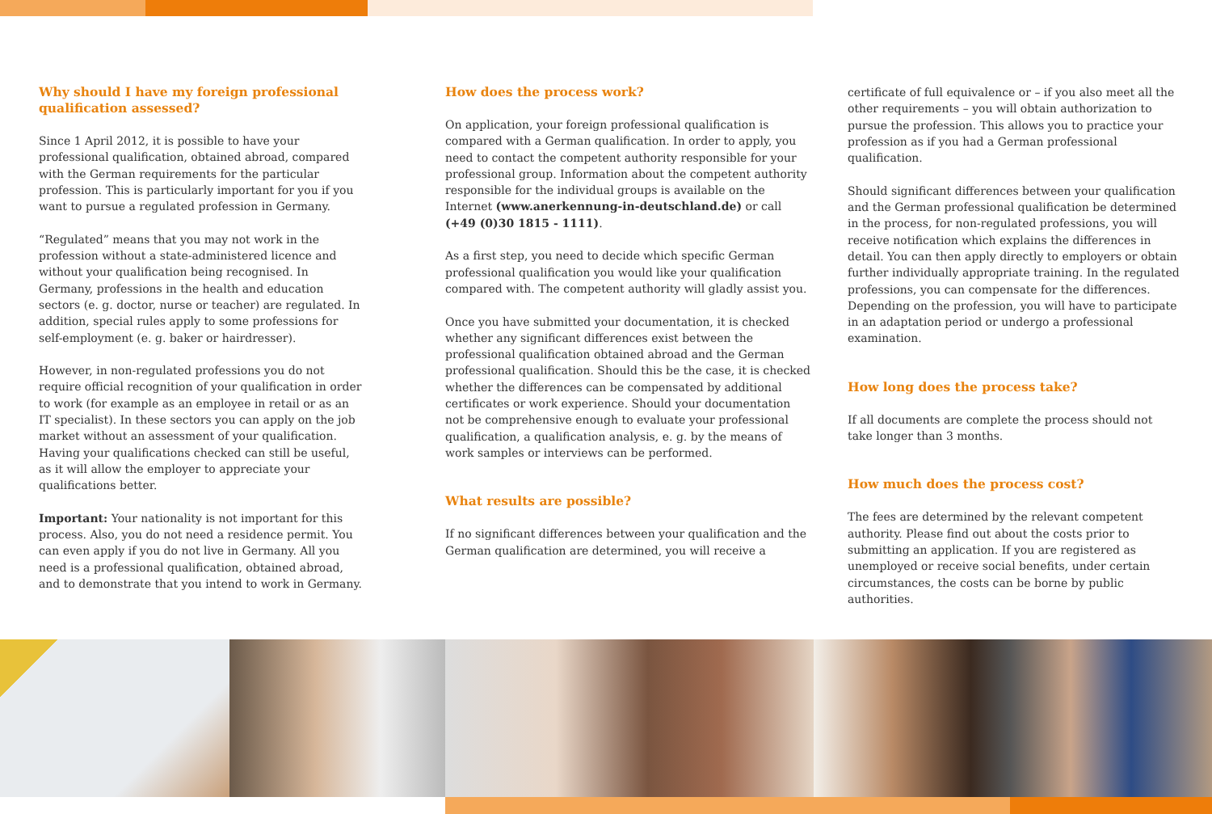Why should I have my foreign professional qualification assessed?
Since 1 April 2012, it is possible to have your professional qualification, obtained abroad, compared with the German requirements for the particular profession. This is particularly important for you if you want to pursue a regulated profession in Germany.
“Regulated” means that you may not work in the profession without a state-administered licence and without your qualification being recognised. In Germany, professions in the health and education sectors (e. g. doctor, nurse or teacher) are regulated. In addition, special rules apply to some professions for self-employment (e. g. baker or hairdresser).
However, in non-regulated professions you do not require official recognition of your qualification in order to work (for example as an employee in retail or as an IT specialist). In these sectors you can apply on the job market without an assessment of your qualification. Having your qualifications checked can still be useful, as it will allow the employer to appreciate your qualifications better.
Important: Your nationality is not important for this process. Also, you do not need a residence permit. You can even apply if you do not live in Germany. All you need is a professional qualification, obtained abroad, and to demonstrate that you intend to work in Germany.
How does the process work?
On application, your foreign professional qualification is compared with a German qualification. In order to apply, you need to contact the competent authority responsible for your professional group. Information about the competent authority responsible for the individual groups is available on the Internet (www.anerkennung-in-deutschland.de) or call (+49 (0)30 1815 - 1111).
As a first step, you need to decide which specific German professional qualification you would like your qualification compared with. The competent authority will gladly assist you.
Once you have submitted your documentation, it is checked whether any significant differences exist between the professional qualification obtained abroad and the German professional qualification. Should this be the case, it is checked whether the differences can be compensated by additional certificates or work experience. Should your documentation not be comprehensive enough to evaluate your professional qualification, a qualification analysis, e. g. by the means of work samples or interviews can be performed.
What results are possible?
If no significant differences between your qualification and the German qualification are determined, you will receive a
certificate of full equivalence or – if you also meet all the other requirements – you will obtain authorization to pursue the profession. This allows you to practice your profession as if you had a German professional qualification.
Should significant differences between your qualification and the German professional qualification be determined in the process, for non-regulated professions, you will receive notification which explains the differences in detail. You can then apply directly to employers or obtain further individually appropriate training. In the regulated professions, you can compensate for the differences. Depending on the profession, you will have to participate in an adaptation period or undergo a professional examination.
How long does the process take?
If all documents are complete the process should not take longer than 3 months.
How much does the process cost?
The fees are determined by the relevant competent authority. Please find out about the costs prior to submitting an application. If you are registered as unemployed or receive social benefits, under certain circumstances, the costs can be borne by public authorities.